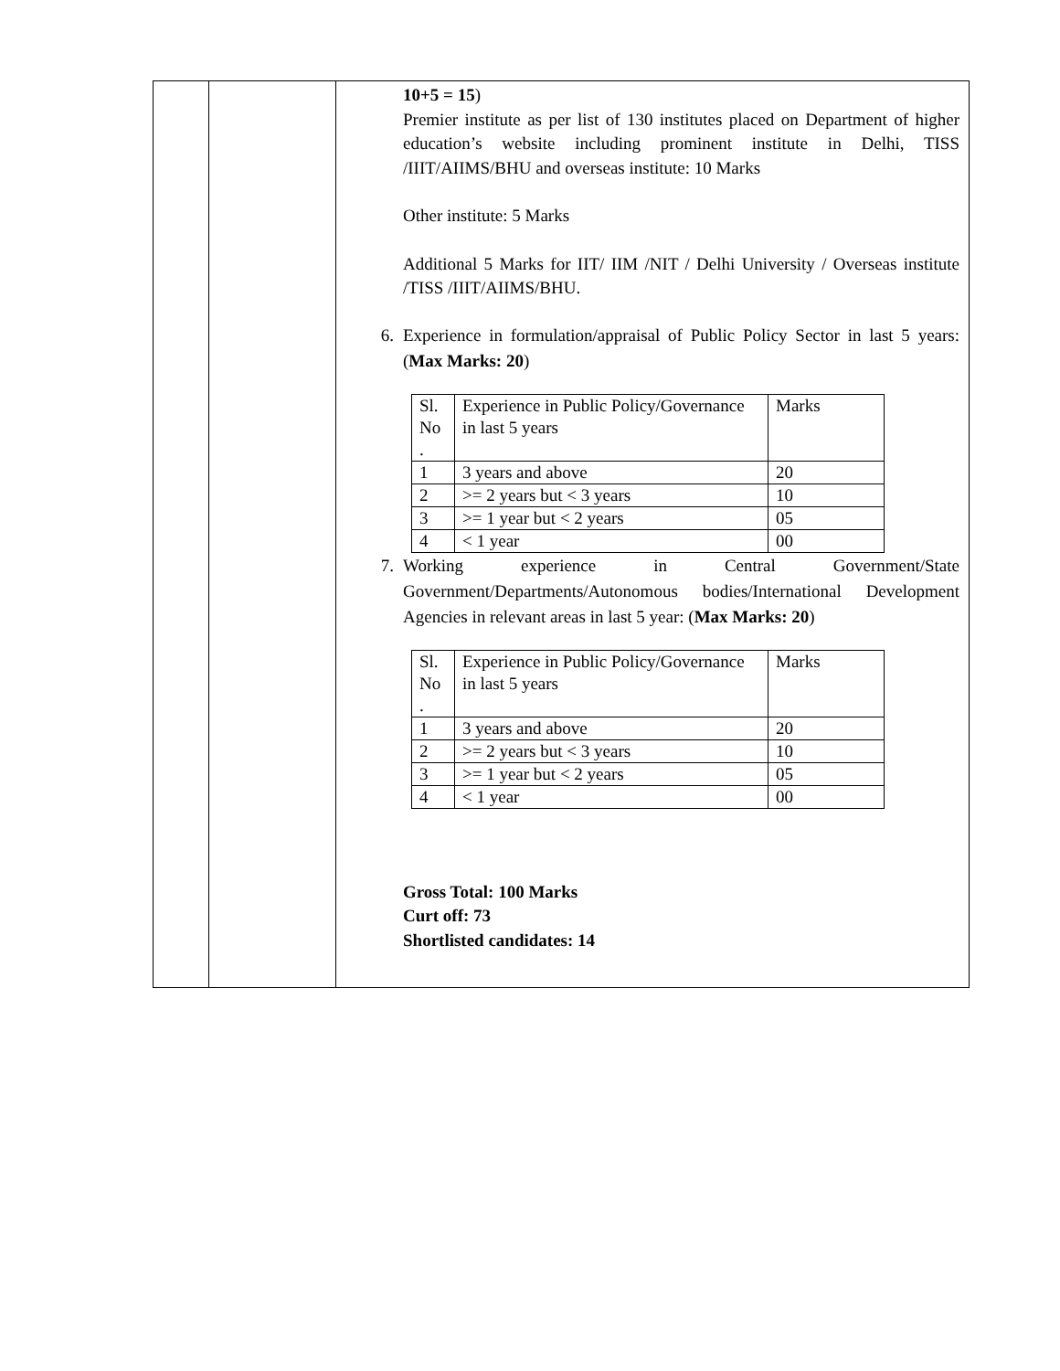| | | 10+5 = 15 ) Premier institute as per list of 130 institutes placed on Department of higher education’s website including prominent institute in Delhi, TISS /IIIT/AIIMS/BHU and overseas institute: 10 Marks Other institute: 5 Marks Additional 5 Marks for IIT/ IIM /NIT / Delhi University / Overseas institute /TISS /IIIT/AIIMS/BHU. 6. Experience in formulation/appraisal of Public Policy Sector in last 5 years: ( Max Marks: 20 ) / Sl. No . / Experience in Public Policy/Governance in last 5 years / Marks / / 1 / 3 years and above / 20 / / 2 / >= 2 years but < 3 years / 10 / / 3 / >= 1 year but < 2 years / 05 / / 4 / < 1 year / 00 / 7. Working experience in Central Government/State Government/Departments/Autonomous bodies/International Development Agencies in relevant areas in last 5 year: ( Max Marks: 20 ) / Sl. No . / Experience in Public Policy/Governance in last 5 years / Marks / / 1 / 3 years and above / 20 / / 2 / >= 2 years but < 3 years / 10 / / 3 / >= 1 year but < 2 years / 05 / / 4 / < 1 year / 00 / Gross Total: 100 Marks Curt off: 73 Shortlisted candidates: 14 |